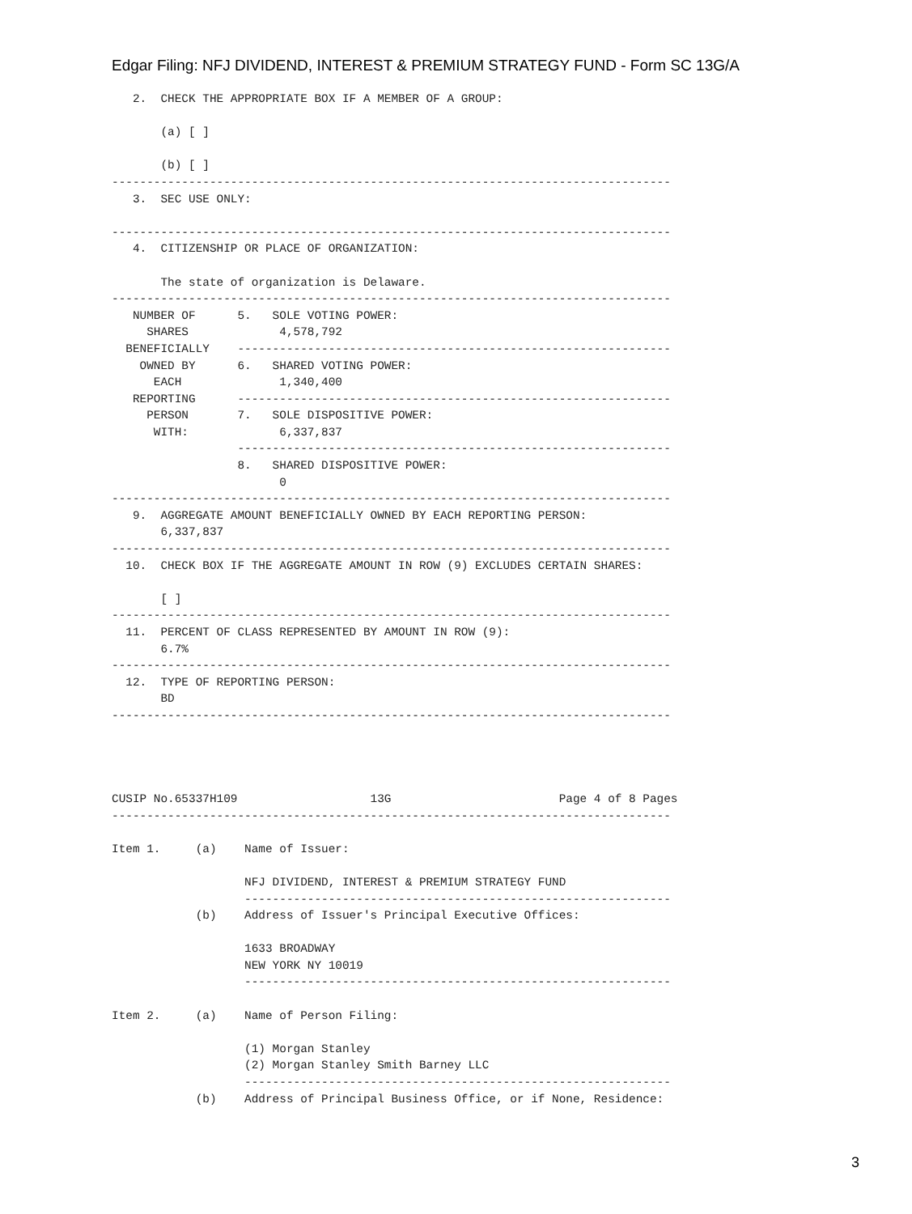Edgar Filing: NFJ DIVIDEND, INTEREST & PREMIUM STRATEGY FUND - Form SC 13G/A
   2.  CHECK THE APPROPRIATE BOX IF A MEMBER OF A GROUP:

       (a) [ ]

       (b) [ ]
--------------------------------------------------------------------------------
   3.  SEC USE ONLY:

--------------------------------------------------------------------------------
   4.  CITIZENSHIP OR PLACE OF ORGANIZATION:

       The state of organization is Delaware.
--------------------------------------------------------------------------------
   NUMBER OF      5.   SOLE VOTING POWER:
     SHARES             4,578,792
  BENEFICIALLY    --------------------------------------------------------------
    OWNED BY      6.   SHARED VOTING POWER:
      EACH              1,340,400
   REPORTING      --------------------------------------------------------------
     PERSON       7.   SOLE DISPOSITIVE POWER:
      WITH:             6,337,837
                  --------------------------------------------------------------
                  8.   SHARED DISPOSITIVE POWER:
                        0
--------------------------------------------------------------------------------
   9.  AGGREGATE AMOUNT BENEFICIALLY OWNED BY EACH REPORTING PERSON:
       6,337,837
--------------------------------------------------------------------------------
  10.  CHECK BOX IF THE AGGREGATE AMOUNT IN ROW (9) EXCLUDES CERTAIN SHARES:

       [ ]
--------------------------------------------------------------------------------
  11.  PERCENT OF CLASS REPRESENTED BY AMOUNT IN ROW (9):
       6.7%
--------------------------------------------------------------------------------
  12.  TYPE OF REPORTING PERSON:
       BD
--------------------------------------------------------------------------------




CUSIP No.65337H109                   13G                        Page 4 of 8 Pages
--------------------------------------------------------------------------------

Item 1.     (a)    Name of Issuer:

                   NFJ DIVIDEND, INTEREST & PREMIUM STRATEGY FUND
                   -------------------------------------------------------------
            (b)    Address of Issuer's Principal Executive Offices:

                   1633 BROADWAY
                   NEW YORK NY 10019
                   -------------------------------------------------------------

Item 2.     (a)    Name of Person Filing:

                   (1) Morgan Stanley
                   (2) Morgan Stanley Smith Barney LLC
                   -------------------------------------------------------------
            (b)    Address of Principal Business Office, or if None, Residence:
3